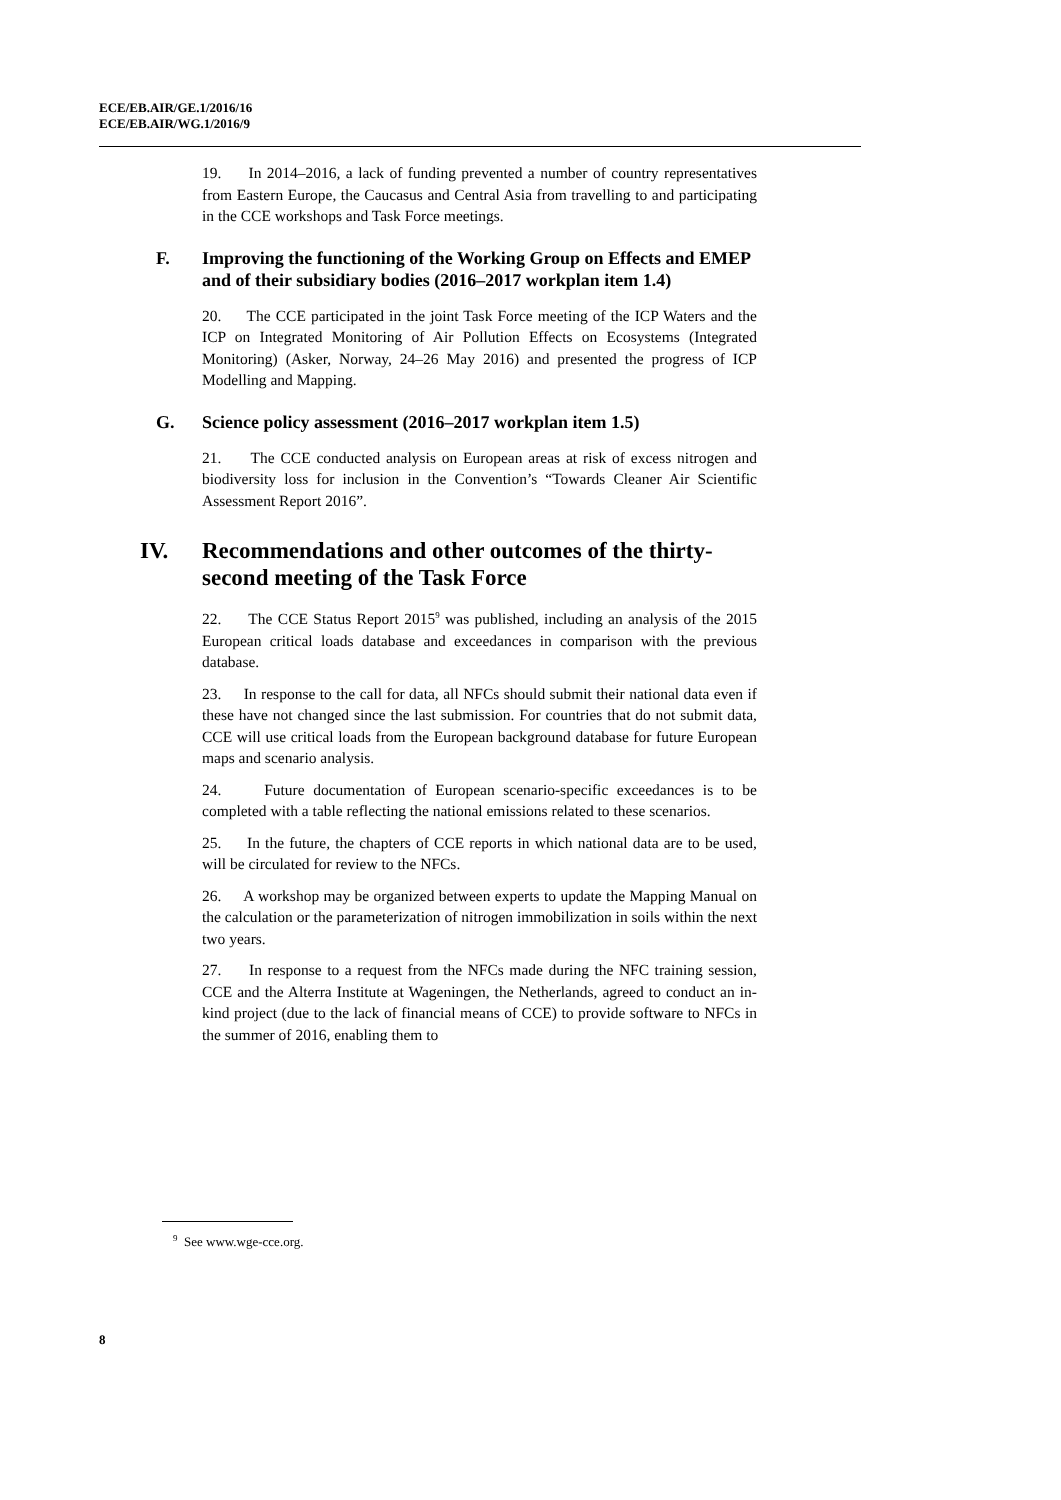ECE/EB.AIR/GE.1/2016/16
ECE/EB.AIR/WG.1/2016/9
19. In 2014–2016, a lack of funding prevented a number of country representatives from Eastern Europe, the Caucasus and Central Asia from travelling to and participating in the CCE workshops and Task Force meetings.
F. Improving the functioning of the Working Group on Effects and EMEP and of their subsidiary bodies (2016–2017 workplan item 1.4)
20. The CCE participated in the joint Task Force meeting of the ICP Waters and the ICP on Integrated Monitoring of Air Pollution Effects on Ecosystems (Integrated Monitoring) (Asker, Norway, 24–26 May 2016) and presented the progress of ICP Modelling and Mapping.
G. Science policy assessment (2016–2017 workplan item 1.5)
21. The CCE conducted analysis on European areas at risk of excess nitrogen and biodiversity loss for inclusion in the Convention’s “Towards Cleaner Air Scientific Assessment Report 2016”.
IV. Recommendations and other outcomes of the thirty-second meeting of the Task Force
22. The CCE Status Report 2015<sup>9</sup> was published, including an analysis of the 2015 European critical loads database and exceedances in comparison with the previous database.
23. In response to the call for data, all NFCs should submit their national data even if these have not changed since the last submission. For countries that do not submit data, CCE will use critical loads from the European background database for future European maps and scenario analysis.
24. Future documentation of European scenario-specific exceedances is to be completed with a table reflecting the national emissions related to these scenarios.
25. In the future, the chapters of CCE reports in which national data are to be used, will be circulated for review to the NFCs.
26. A workshop may be organized between experts to update the Mapping Manual on the calculation or the parameterization of nitrogen immobilization in soils within the next two years.
27. In response to a request from the NFCs made during the NFC training session, CCE and the Alterra Institute at Wageningen, the Netherlands, agreed to conduct an in-kind project (due to the lack of financial means of CCE) to provide software to NFCs in the summer of 2016, enabling them to
<sup>9</sup> See www.wge-cce.org.
8